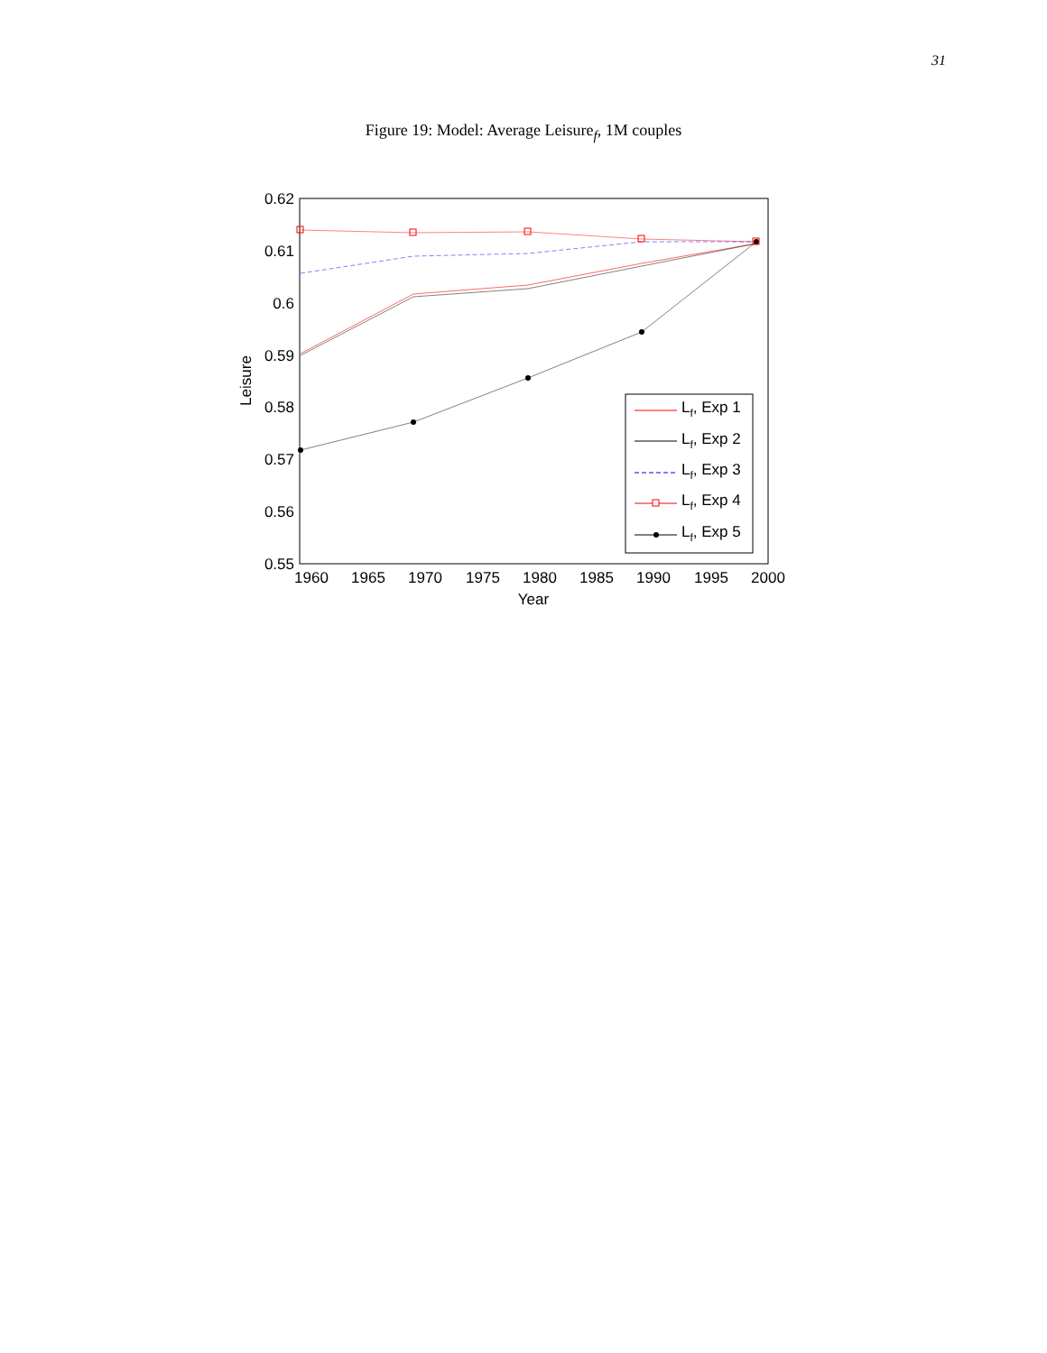31
Figure 19: Model: Average Leisure<sub>f</sub>, 1M couples
0.62
0.61
0.6
0.59
0.58
0.57
0.56
0.55
1960
1965
1970
1975
1980
1985
1990
1995
2000
Year
Leisure
Lf, Exp 1
Lf, Exp 2
Lf, Exp 3
Lf, Exp 4
Lf, Exp 5